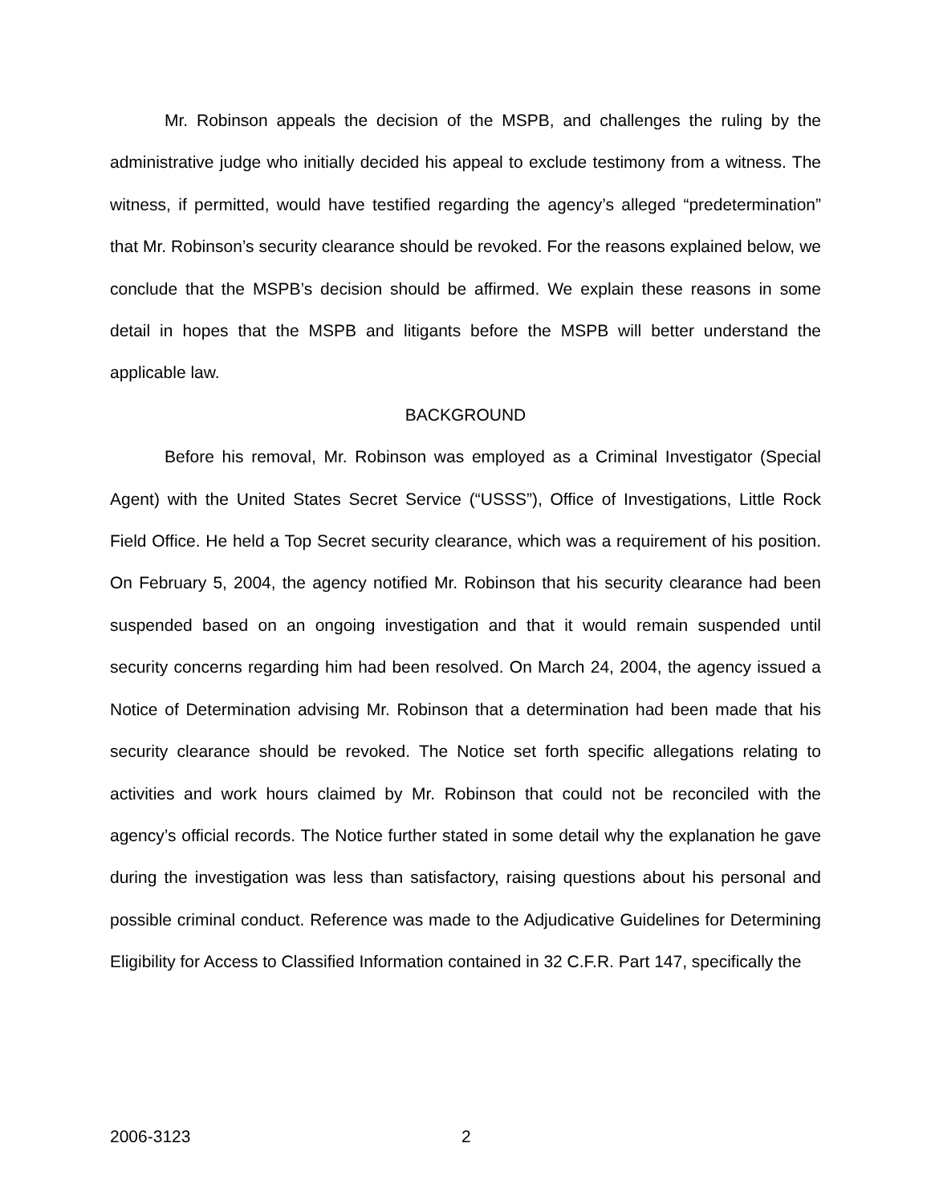Mr. Robinson appeals the decision of the MSPB, and challenges the ruling by the administrative judge who initially decided his appeal to exclude testimony from a witness. The witness, if permitted, would have testified regarding the agency’s alleged “predetermination” that Mr. Robinson’s security clearance should be revoked. For the reasons explained below, we conclude that the MSPB’s decision should be affirmed. We explain these reasons in some detail in hopes that the MSPB and litigants before the MSPB will better understand the applicable law.
BACKGROUND
Before his removal, Mr. Robinson was employed as a Criminal Investigator (Special Agent) with the United States Secret Service (“USSS”), Office of Investigations, Little Rock Field Office. He held a Top Secret security clearance, which was a requirement of his position. On February 5, 2004, the agency notified Mr. Robinson that his security clearance had been suspended based on an ongoing investigation and that it would remain suspended until security concerns regarding him had been resolved. On March 24, 2004, the agency issued a Notice of Determination advising Mr. Robinson that a determination had been made that his security clearance should be revoked. The Notice set forth specific allegations relating to activities and work hours claimed by Mr. Robinson that could not be reconciled with the agency’s official records. The Notice further stated in some detail why the explanation he gave during the investigation was less than satisfactory, raising questions about his personal and possible criminal conduct. Reference was made to the Adjudicative Guidelines for Determining Eligibility for Access to Classified Information contained in 32 C.F.R. Part 147, specifically the
2006-3123 2